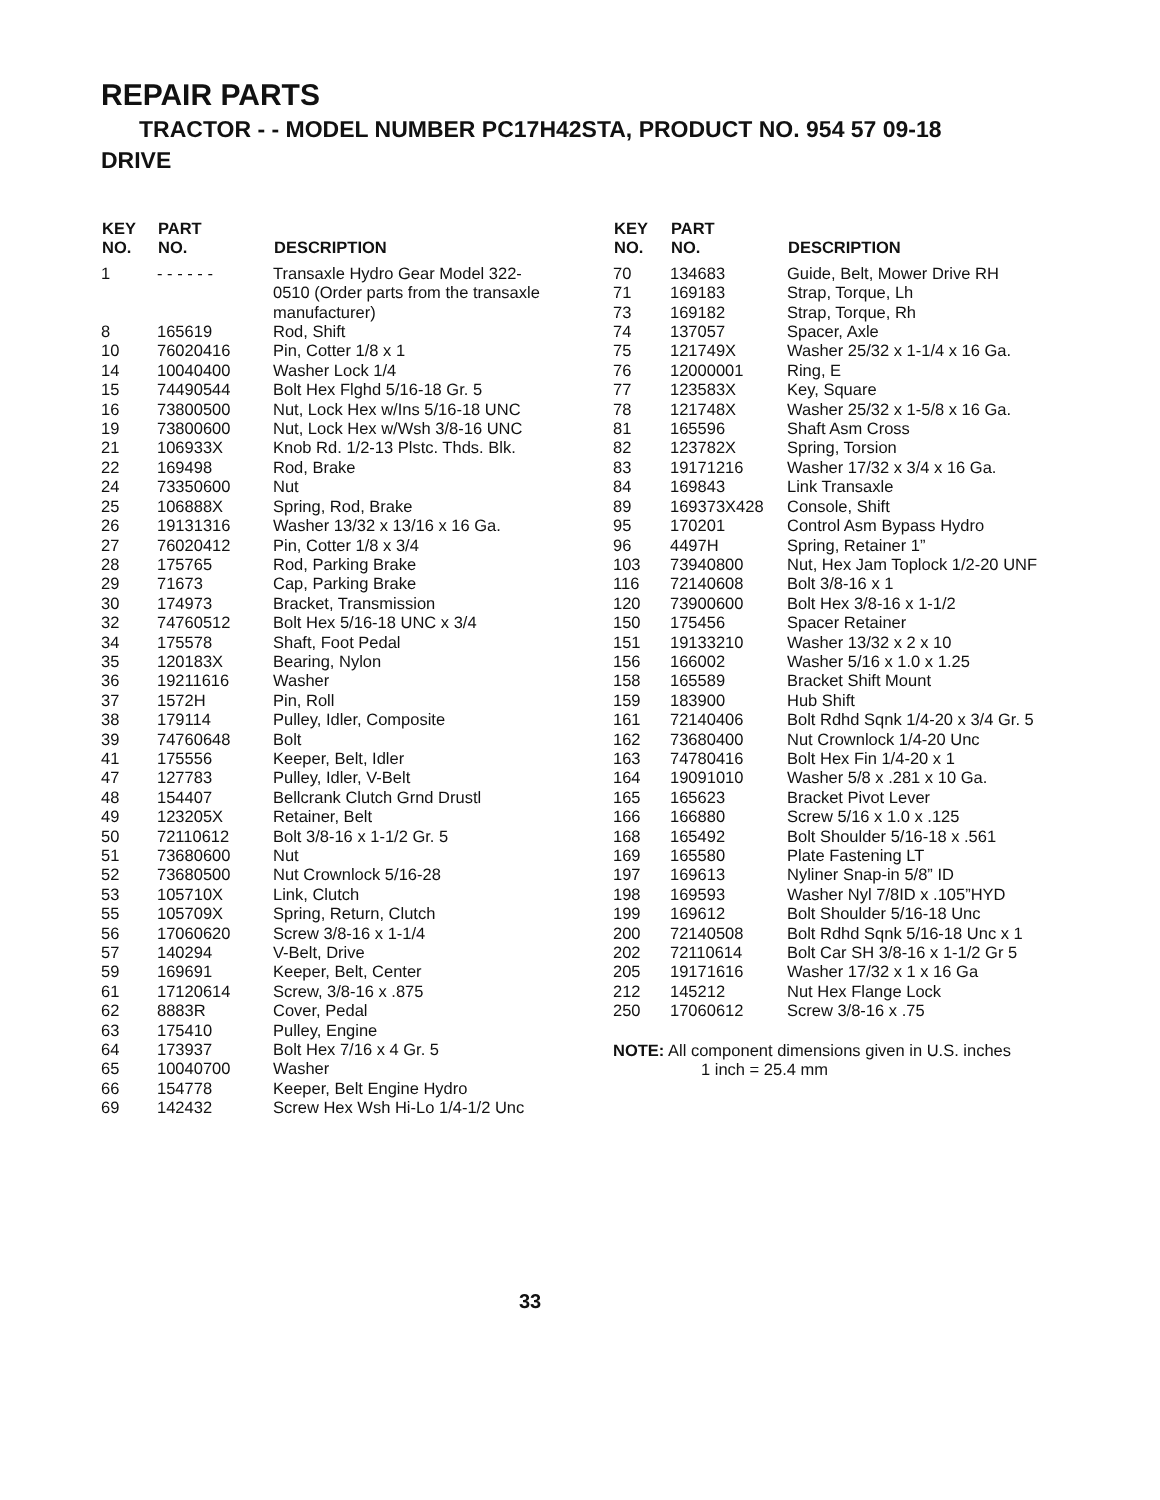REPAIR PARTS
TRACTOR - - MODEL NUMBER PC17H42STA, PRODUCT NO. 954 57 09-18
DRIVE
| KEY NO. | PART NO. | DESCRIPTION |
| --- | --- | --- |
| 1 | - - - - - - | Transaxle Hydro Gear Model 322- 0510 (Order parts from the transaxle manufacturer) |
| 8 | 165619 | Rod, Shift |
| 10 | 76020416 | Pin, Cotter 1/8 x 1 |
| 14 | 10040400 | Washer Lock 1/4 |
| 15 | 74490544 | Bolt Hex Flghd 5/16-18 Gr. 5 |
| 16 | 73800500 | Nut, Lock Hex w/Ins 5/16-18 UNC |
| 19 | 73800600 | Nut, Lock Hex w/Wsh 3/8-16 UNC |
| 21 | 106933X | Knob Rd. 1/2-13 Plstc. Thds. Blk. |
| 22 | 169498 | Rod, Brake |
| 24 | 73350600 | Nut |
| 25 | 106888X | Spring, Rod, Brake |
| 26 | 19131316 | Washer 13/32 x 13/16 x 16 Ga. |
| 27 | 76020412 | Pin, Cotter 1/8 x 3/4 |
| 28 | 175765 | Rod, Parking Brake |
| 29 | 71673 | Cap, Parking Brake |
| 30 | 174973 | Bracket, Transmission |
| 32 | 74760512 | Bolt Hex 5/16-18 UNC x 3/4 |
| 34 | 175578 | Shaft, Foot Pedal |
| 35 | 120183X | Bearing, Nylon |
| 36 | 19211616 | Washer |
| 37 | 1572H | Pin, Roll |
| 38 | 179114 | Pulley, Idler, Composite |
| 39 | 74760648 | Bolt |
| 41 | 175556 | Keeper, Belt, Idler |
| 47 | 127783 | Pulley, Idler, V-Belt |
| 48 | 154407 | Bellcrank Clutch Grnd Drustl |
| 49 | 123205X | Retainer, Belt |
| 50 | 72110612 | Bolt 3/8-16 x 1-1/2 Gr. 5 |
| 51 | 73680600 | Nut |
| 52 | 73680500 | Nut Crownlock 5/16-28 |
| 53 | 105710X | Link, Clutch |
| 55 | 105709X | Spring, Return, Clutch |
| 56 | 17060620 | Screw 3/8-16 x 1-1/4 |
| 57 | 140294 | V-Belt, Drive |
| 59 | 169691 | Keeper, Belt, Center |
| 61 | 17120614 | Screw, 3/8-16 x .875 |
| 62 | 8883R | Cover, Pedal |
| 63 | 175410 | Pulley, Engine |
| 64 | 173937 | Bolt Hex 7/16 x 4 Gr. 5 |
| 65 | 10040700 | Washer |
| 66 | 154778 | Keeper, Belt Engine Hydro |
| 69 | 142432 | Screw Hex Wsh Hi-Lo 1/4-1/2 Unc |
| KEY NO. | PART NO. | DESCRIPTION |
| --- | --- | --- |
| 70 | 134683 | Guide, Belt, Mower Drive RH |
| 71 | 169183 | Strap, Torque, Lh |
| 73 | 169182 | Strap, Torque, Rh |
| 74 | 137057 | Spacer, Axle |
| 75 | 121749X | Washer 25/32 x 1-1/4 x 16 Ga. |
| 76 | 12000001 | Ring, E |
| 77 | 123583X | Key, Square |
| 78 | 121748X | Washer 25/32 x 1-5/8 x 16 Ga. |
| 81 | 165596 | Shaft Asm Cross |
| 82 | 123782X | Spring, Torsion |
| 83 | 19171216 | Washer 17/32 x 3/4 x 16 Ga. |
| 84 | 169843 | Link Transaxle |
| 89 | 169373X428 | Console, Shift |
| 95 | 170201 | Control Asm Bypass Hydro |
| 96 | 4497H | Spring, Retainer 1” |
| 103 | 73940800 | Nut, Hex Jam Toplock 1/2-20 UNF |
| 116 | 72140608 | Bolt 3/8-16 x 1 |
| 120 | 73900600 | Bolt Hex 3/8-16 x 1-1/2 |
| 150 | 175456 | Spacer Retainer |
| 151 | 19133210 | Washer 13/32 x 2 x 10 |
| 156 | 166002 | Washer 5/16 x 1.0 x 1.25 |
| 158 | 165589 | Bracket Shift Mount |
| 159 | 183900 | Hub Shift |
| 161 | 72140406 | Bolt Rdhd Sqnk 1/4-20 x 3/4 Gr. 5 |
| 162 | 73680400 | Nut Crownlock 1/4-20 Unc |
| 163 | 74780416 | Bolt Hex Fin 1/4-20 x 1 |
| 164 | 19091010 | Washer 5/8 x .281 x 10 Ga. |
| 165 | 165623 | Bracket Pivot Lever |
| 166 | 166880 | Screw 5/16 x 1.0 x .125 |
| 168 | 165492 | Bolt Shoulder 5/16-18 x .561 |
| 169 | 165580 | Plate Fastening LT |
| 197 | 169613 | Nyliner Snap-in 5/8” ID |
| 198 | 169593 | Washer Nyl 7/8ID x .105”HYD |
| 199 | 169612 | Bolt Shoulder 5/16-18 Unc |
| 200 | 72140508 | Bolt Rdhd Sqnk 5/16-18 Unc x 1 |
| 202 | 72110614 | Bolt Car SH 3/8-16 x 1-1/2 Gr 5 |
| 205 | 19171616 | Washer 17/32 x 1 x 16 Ga |
| 212 | 145212 | Nut Hex Flange Lock |
| 250 | 17060612 | Screw 3/8-16 x .75 |
NOTE: All component dimensions given in U.S. inches
1 inch = 25.4 mm
33